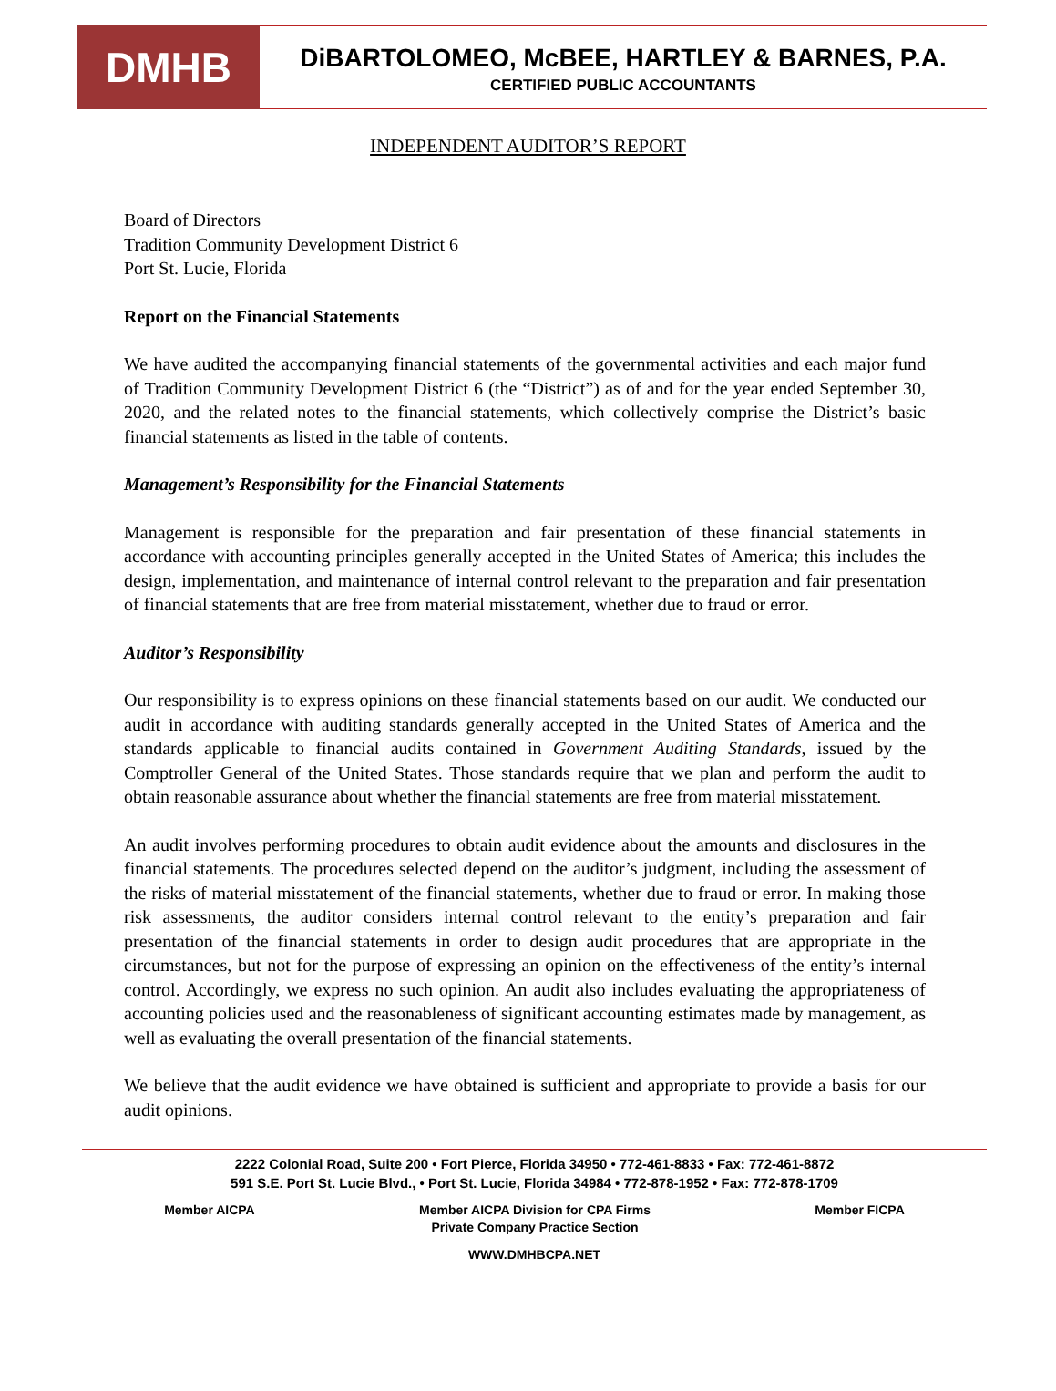DMHB
DiBARTOLOMEO, McBEE, HARTLEY & BARNES, P.A.
CERTIFIED PUBLIC ACCOUNTANTS
INDEPENDENT AUDITOR’S REPORT
Board of Directors
Tradition Community Development District 6
Port St. Lucie, Florida
Report on the Financial Statements
We have audited the accompanying financial statements of the governmental activities and each major fund of Tradition Community Development District 6 (the “District”) as of and for the year ended September 30, 2020, and the related notes to the financial statements, which collectively comprise the District’s basic financial statements as listed in the table of contents.
Management’s Responsibility for the Financial Statements
Management is responsible for the preparation and fair presentation of these financial statements in accordance with accounting principles generally accepted in the United States of America; this includes the design, implementation, and maintenance of internal control relevant to the preparation and fair presentation of financial statements that are free from material misstatement, whether due to fraud or error.
Auditor’s Responsibility
Our responsibility is to express opinions on these financial statements based on our audit. We conducted our audit in accordance with auditing standards generally accepted in the United States of America and the standards applicable to financial audits contained in Government Auditing Standards, issued by the Comptroller General of the United States. Those standards require that we plan and perform the audit to obtain reasonable assurance about whether the financial statements are free from material misstatement.
An audit involves performing procedures to obtain audit evidence about the amounts and disclosures in the financial statements. The procedures selected depend on the auditor’s judgment, including the assessment of the risks of material misstatement of the financial statements, whether due to fraud or error. In making those risk assessments, the auditor considers internal control relevant to the entity’s preparation and fair presentation of the financial statements in order to design audit procedures that are appropriate in the circumstances, but not for the purpose of expressing an opinion on the effectiveness of the entity’s internal control. Accordingly, we express no such opinion. An audit also includes evaluating the appropriateness of accounting policies used and the reasonableness of significant accounting estimates made by management, as well as evaluating the overall presentation of the financial statements.
We believe that the audit evidence we have obtained is sufficient and appropriate to provide a basis for our audit opinions.
2222 Colonial Road, Suite 200 • Fort Pierce, Florida 34950 • 772-461-8833 • Fax: 772-461-8872
591 S.E. Port St. Lucie Blvd., • Port St. Lucie, Florida 34984 • 772-878-1952 • Fax: 772-878-1709
Member AICPA Member AICPA Division for CPA Firms
Private Company Practice Section
Member FICPA
WWW.DMHBCPA.NET